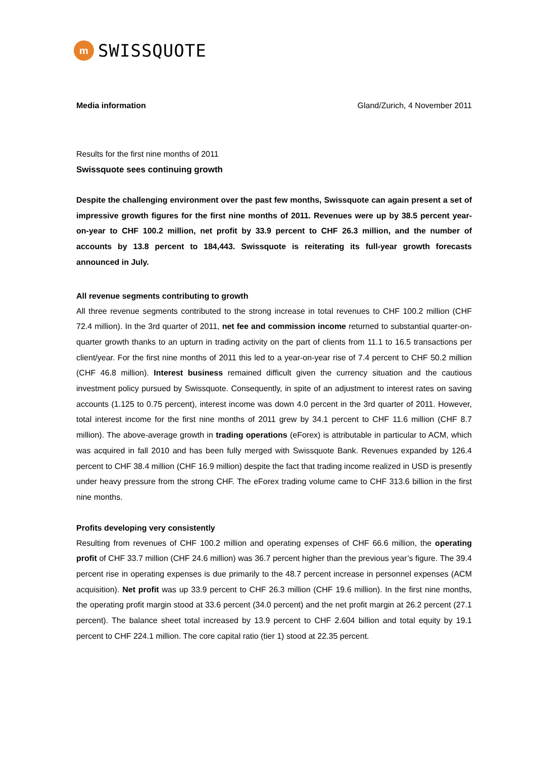m
SWISSQUOTE
Media information Gland/Zurich, 4 November 2011
Results for the first nine months of 2011
Swissquote sees continuing growth
Despite the challenging environment over the past few months, Swissquote can again present a set of impressive growth figures for the first nine months of 2011. Revenues were up by 38.5 percent year-on-year to CHF 100.2 million, net profit by 33.9 percent to CHF 26.3 million, and the number of accounts by 13.8 percent to 184,443. Swissquote is reiterating its full-year growth forecasts announced in July.
All revenue segments contributing to growth
All three revenue segments contributed to the strong increase in total revenues to CHF 100.2 million (CHF 72.4 million). In the 3rd quarter of 2011, net fee and commission income returned to substantial quarter-on-quarter growth thanks to an upturn in trading activity on the part of clients from 11.1 to 16.5 transactions per client/year. For the first nine months of 2011 this led to a year-on-year rise of 7.4 percent to CHF 50.2 million (CHF 46.8 million). Interest business remained difficult given the currency situation and the cautious investment policy pursued by Swissquote. Consequently, in spite of an adjustment to interest rates on saving accounts (1.125 to 0.75 percent), interest income was down 4.0 percent in the 3rd quarter of 2011. However, total interest income for the first nine months of 2011 grew by 34.1 percent to CHF 11.6 million (CHF 8.7 million). The above-average growth in trading operations (eForex) is attributable in particular to ACM, which was acquired in fall 2010 and has been fully merged with Swissquote Bank. Revenues expanded by 126.4 percent to CHF 38.4 million (CHF 16.9 million) despite the fact that trading income realized in USD is presently under heavy pressure from the strong CHF. The eForex trading volume came to CHF 313.6 billion in the first nine months.
Profits developing very consistently
Resulting from revenues of CHF 100.2 million and operating expenses of CHF 66.6 million, the operating profit of CHF 33.7 million (CHF 24.6 million) was 36.7 percent higher than the previous year’s figure. The 39.4 percent rise in operating expenses is due primarily to the 48.7 percent increase in personnel expenses (ACM acquisition). Net profit was up 33.9 percent to CHF 26.3 million (CHF 19.6 million). In the first nine months, the operating profit margin stood at 33.6 percent (34.0 percent) and the net profit margin at 26.2 percent (27.1 percent). The balance sheet total increased by 13.9 percent to CHF 2.604 billion and total equity by 19.1 percent to CHF 224.1 million. The core capital ratio (tier 1) stood at 22.35 percent.